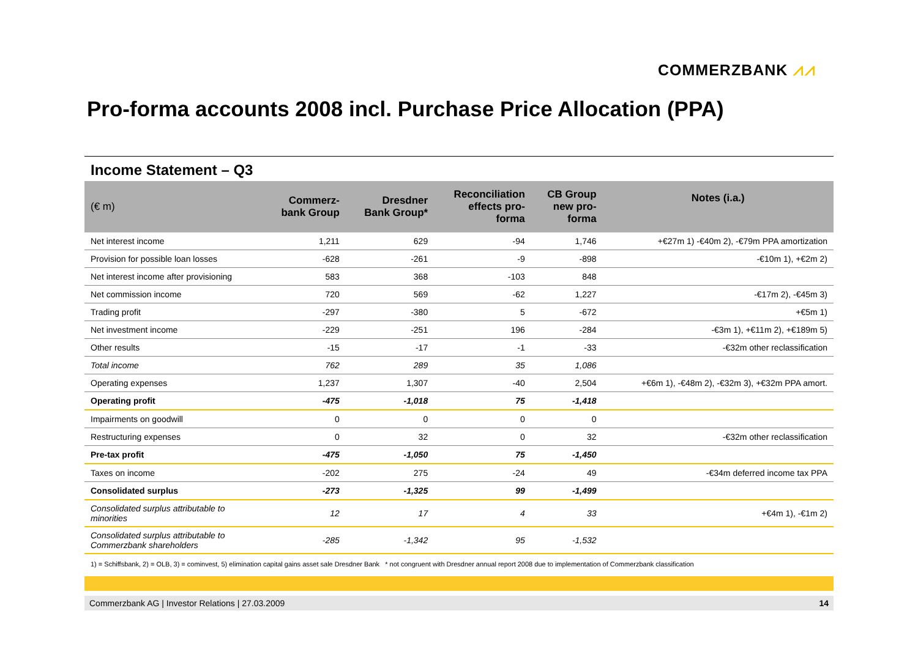COMMERZBANK ⩘⩘
Pro-forma accounts 2008 incl. Purchase Price Allocation (PPA)
Income Statement – Q3
| (€ m) | Commerz- bank Group | Dresdner Bank Group* | Reconciliation effects pro- forma | CB Group new pro- forma | Notes (i.a.) |
| --- | --- | --- | --- | --- | --- |
| Net interest income | 1,211 | 629 | -94 | 1,746 | +€27m 1) -€40m 2), -€79m PPA amortization |
| Provision for possible loan losses | -628 | -261 | -9 | -898 | -€10m 1), +€2m 2) |
| Net interest income after provisioning | 583 | 368 | -103 | 848 | |
| Net commission income | 720 | 569 | -62 | 1,227 | -€17m 2), -€45m 3) |
| Trading profit | -297 | -380 | 5 | -672 | +€5m 1) |
| Net investment income | -229 | -251 | 196 | -284 | -€3m 1), +€11m 2), +€189m 5) |
| Other results | -15 | -17 | -1 | -33 | -€32m other reclassification |
| Total income | 762 | 289 | 35 | 1,086 | |
| Operating expenses | 1,237 | 1,307 | -40 | 2,504 | +€6m 1), -€48m 2), -€32m 3), +€32m PPA amort. |
| Operating profit | -475 | -1,018 | 75 | -1,418 | |
| Impairments on goodwill | 0 | 0 | 0 | 0 | |
| Restructuring expenses | 0 | 32 | 0 | 32 | -€32m other reclassification |
| Pre-tax profit | -475 | -1,050 | 75 | -1,450 | |
| Taxes on income | -202 | 275 | -24 | 49 | -€34m deferred income tax PPA |
| Consolidated surplus | -273 | -1,325 | 99 | -1,499 | |
| Consolidated surplus attributable to minorities | 12 | 17 | 4 | 33 | +€4m 1), -€1m 2) |
| Consolidated surplus attributable to Commerzbank shareholders | -285 | -1,342 | 95 | -1,532 | |
1) = Schiffsbank, 2) = OLB, 3) = cominvest, 5) elimination capital gains asset sale Dresdner Bank * not congruent with Dresdner annual report 2008 due to implementation of Commerzbank classification
Commerzbank AG | Investor Relations | 27.03.2009 14